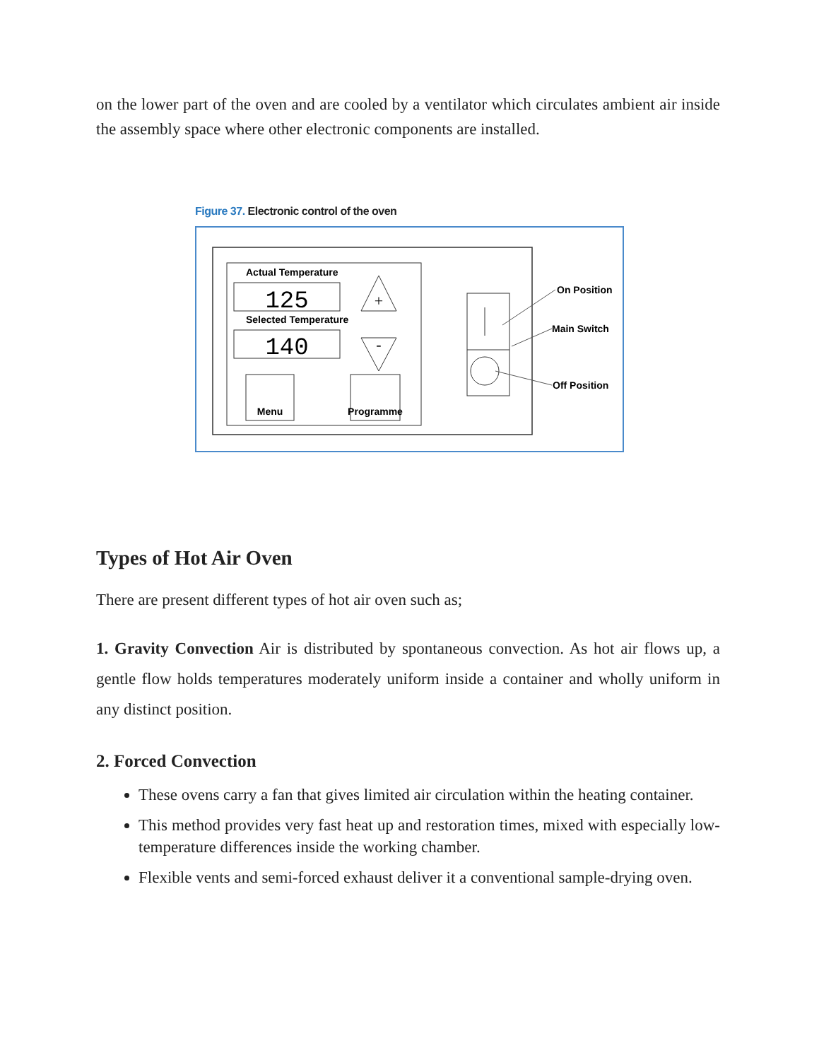on the lower part of the oven and are cooled by a ventilator which circulates ambient air inside the assembly space where other electronic components are installed.
Figure 37. Electronic control of the oven
Actual Temperature
125
Selected Temperature
140
+
-
Menu
Programme
On Position
Main Switch
Off Position
Types of Hot Air Oven
There are present different types of hot air oven such as;
1. Gravity Convection Air is distributed by spontaneous convection. As hot air flows up, a gentle flow holds temperatures moderately uniform inside a container and wholly uniform in any distinct position.
2. Forced Convection
These ovens carry a fan that gives limited air circulation within the heating container.
This method provides very fast heat up and restoration times, mixed with especially low-temperature differences inside the working chamber.
Flexible vents and semi-forced exhaust deliver it a conventional sample-drying oven.